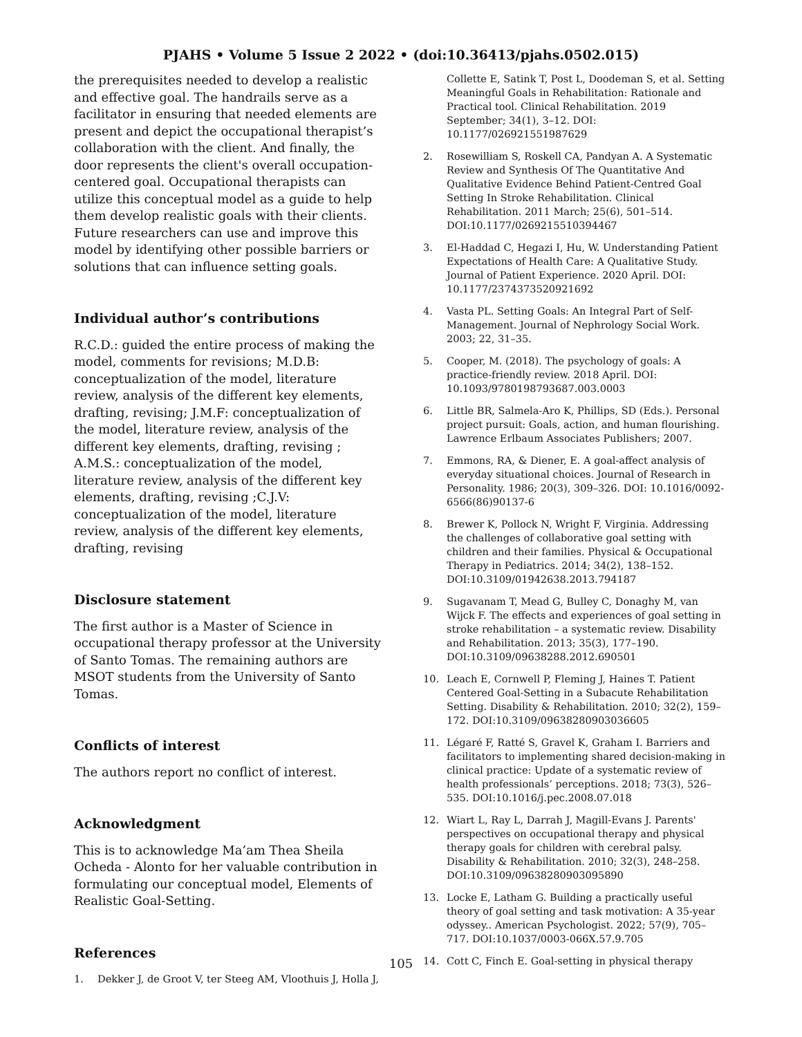PJAHS • Volume 5 Issue 2 2022 • (doi:10.36413/pjahs.0502.015)
the prerequisites needed to develop a realistic and effective goal. The handrails serve as a facilitator in ensuring that needed elements are present and depict the occupational therapist’s collaboration with the client. And finally, the door represents the client's overall occupation-centered goal. Occupational therapists can utilize this conceptual model as a guide to help them develop realistic goals with their clients. Future researchers can use and improve this model by identifying other possible barriers or solutions that can influence setting goals.
Individual author’s contributions
R.C.D.: guided the entire process of making the model, comments for revisions; M.D.B: conceptualization of the model, literature review, analysis of the different key elements, drafting, revising; J.M.F: conceptualization of the model, literature review, analysis of the different key elements, drafting, revising ; A.M.S.: conceptualization of the model, literature review, analysis of the different key elements, drafting, revising ;C.J.V: conceptualization of the model, literature review, analysis of the different key elements, drafting, revising
Disclosure statement
The first author is a Master of Science in occupational therapy professor at the University of Santo Tomas. The remaining authors are MSOT students from the University of Santo Tomas.
Conflicts of interest
The authors report no conflict of interest.
Acknowledgment
This is to acknowledge Ma’am Thea Sheila Ocheda - Alonto for her valuable contribution in formulating our conceptual model, Elements of Realistic Goal-Setting.
References
1. Dekker J, de Groot V, ter Steeg AM, Vloothuis J, Holla J,
Collette E, Satink T, Post L, Doodeman S, et al. Setting Meaningful Goals in Rehabilitation: Rationale and Practical tool. Clinical Rehabilitation. 2019 September; 34(1), 3–12. DOI: 10.1177/026921551987629
2. Rosewilliam S, Roskell CA, Pandyan A. A Systematic Review and Synthesis Of The Quantitative And Qualitative Evidence Behind Patient-Centred Goal Setting In Stroke Rehabilitation. Clinical Rehabilitation. 2011 March; 25(6), 501–514. DOI:10.1177/0269215510394467
3. El-Haddad C, Hegazi I, Hu, W. Understanding Patient Expectations of Health Care: A Qualitative Study. Journal of Patient Experience. 2020 April. DOI: 10.1177/2374373520921692
4. Vasta PL. Setting Goals: An Integral Part of Self-Management. Journal of Nephrology Social Work. 2003; 22, 31–35.
5. Cooper, M. (2018). The psychology of goals: A practice-friendly review. 2018 April. DOI: 10.1093/9780198793687.003.0003
6. Little BR, Salmela-Aro K, Phillips, SD (Eds.). Personal project pursuit: Goals, action, and human flourishing. Lawrence Erlbaum Associates Publishers; 2007.
7. Emmons, RA, & Diener, E. A goal-affect analysis of everyday situational choices. Journal of Research in Personality. 1986; 20(3), 309–326. DOI: 10.1016/0092-6566(86)90137-6
8. Brewer K, Pollock N, Wright F, Virginia. Addressing the challenges of collaborative goal setting with children and their families. Physical & Occupational Therapy in Pediatrics. 2014; 34(2), 138–152. DOI:10.3109/01942638.2013.794187
9. Sugavanam T, Mead G, Bulley C, Donaghy M, van Wijck F. The effects and experiences of goal setting in stroke rehabilitation – a systematic review. Disability and Rehabilitation. 2013; 35(3), 177–190. DOI:10.3109/09638288.2012.690501
10. Leach E, Cornwell P, Fleming J, Haines T. Patient Centered Goal-Setting in a Subacute Rehabilitation Setting. Disability & Rehabilitation. 2010; 32(2), 159–172. DOI:10.3109/09638280903036605
11. Légaré F, Ratté S, Gravel K, Graham I. Barriers and facilitators to implementing shared decision-making in clinical practice: Update of a systematic review of health professionals’ perceptions. 2018; 73(3), 526–535. DOI:10.1016/j.pec.2008.07.018
12. Wiart L, Ray L, Darrah J, Magill-Evans J. Parents' perspectives on occupational therapy and physical therapy goals for children with cerebral palsy. Disability & Rehabilitation. 2010; 32(3), 248–258. DOI:10.3109/09638280903095890
13. Locke E, Latham G. Building a practically useful theory of goal setting and task motivation: A 35-year odyssey.. American Psychologist. 2022; 57(9), 705–717. DOI:10.1037/0003-066X.57.9.705
14. Cott C, Finch E. Goal-setting in physical therapy
105